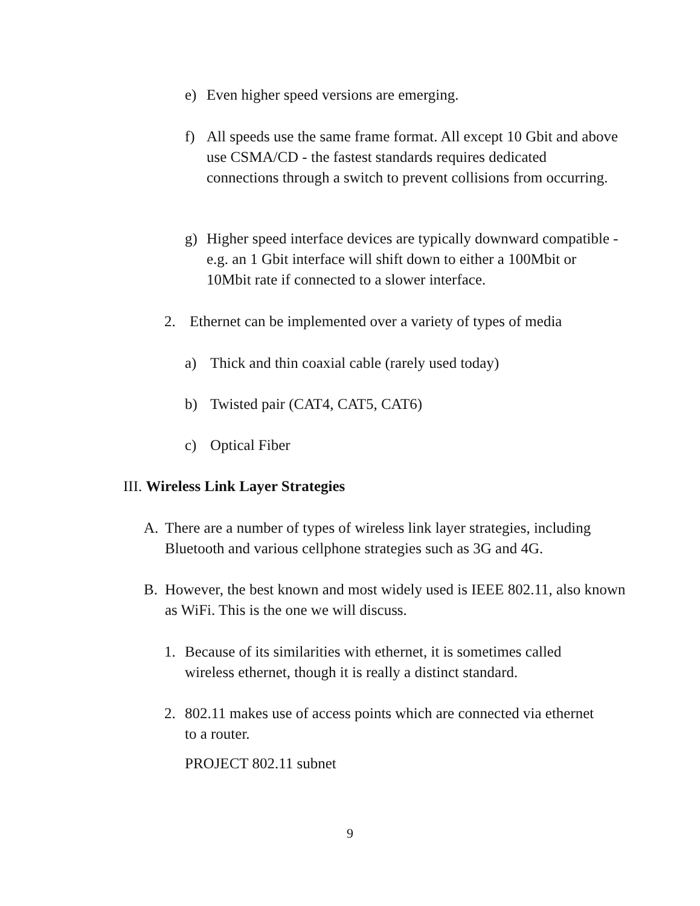e) Even higher speed versions are emerging.
f) All speeds use the same frame format. All except 10 Gbit and above use CSMA/CD - the fastest standards requires dedicated connections through a switch to prevent collisions from occurring.
g) Higher speed interface devices are typically downward compatible - e.g. an 1 Gbit interface will shift down to either a 100Mbit or 10Mbit rate if connected to a slower interface.
2. Ethernet can be implemented over a variety of types of media
a) Thick and thin coaxial cable (rarely used today)
b) Twisted pair (CAT4, CAT5, CAT6)
c) Optical Fiber
III. Wireless Link Layer Strategies
A. There are a number of types of wireless link layer strategies, including Bluetooth and various cellphone strategies such as 3G and 4G.
B. However, the best known and most widely used is IEEE 802.11, also known as WiFi. This is the one we will discuss.
1. Because of its similarities with ethernet, it is sometimes called wireless ethernet, though it is really a distinct standard.
2. 802.11 makes use of access points which are connected via ethernet to a router.
PROJECT 802.11 subnet
9